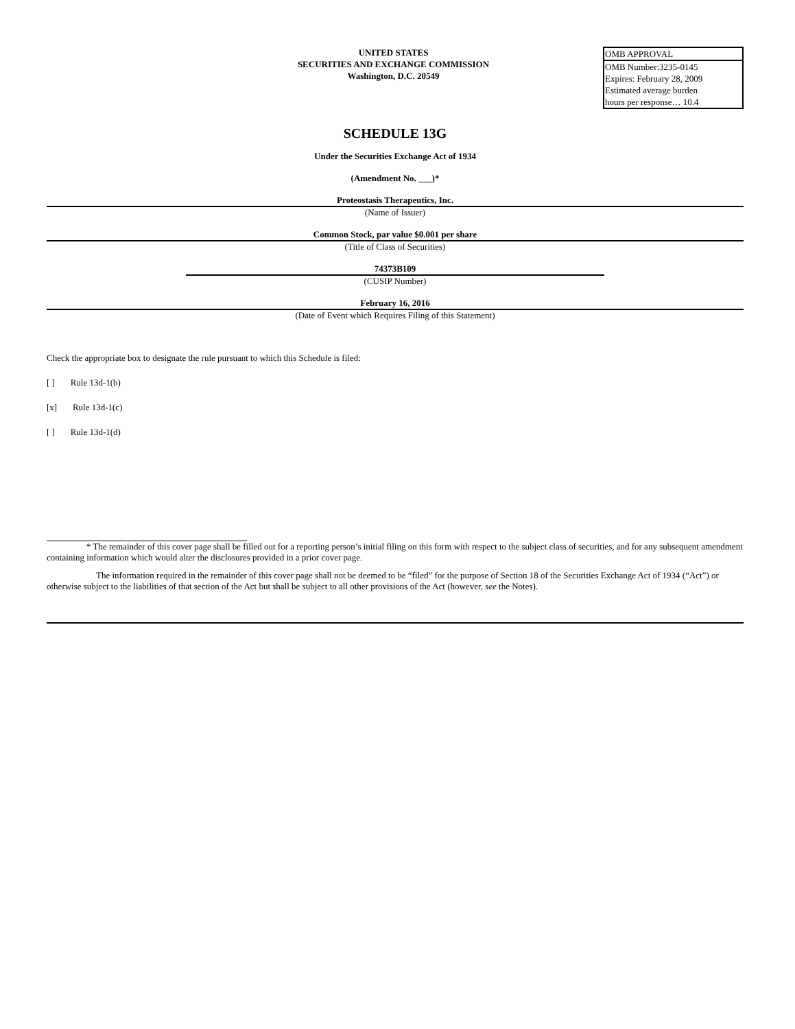UNITED STATES
SECURITIES AND EXCHANGE COMMISSION
Washington, D.C. 20549
| OMB APPROVAL |
| OMB Number:3235-0145 Expires: February 28, 2009 Estimated average burden hours per response… 10.4 |
SCHEDULE 13G
Under the Securities Exchange Act of 1934
(Amendment No. ___)*
Proteostasis Therapeutics, Inc.
(Name of Issuer)
Common Stock, par value $0.001 per share
(Title of Class of Securities)
74373B109
(CUSIP Number)
February 16, 2016
(Date of Event which Requires Filing of this Statement)
Check the appropriate box to designate the rule pursuant to which this Schedule is filed:
[ ] Rule 13d-1(b)
[x] Rule 13d-1(c)
[ ] Rule 13d-1(d)
* The remainder of this cover page shall be filled out for a reporting person’s initial filing on this form with respect to the subject class of securities, and for any subsequent amendment containing information which would alter the disclosures provided in a prior cover page.
The information required in the remainder of this cover page shall not be deemed to be “filed” for the purpose of Section 18 of the Securities Exchange Act of 1934 (“Act”) or otherwise subject to the liabilities of that section of the Act but shall be subject to all other provisions of the Act (however, see the Notes).